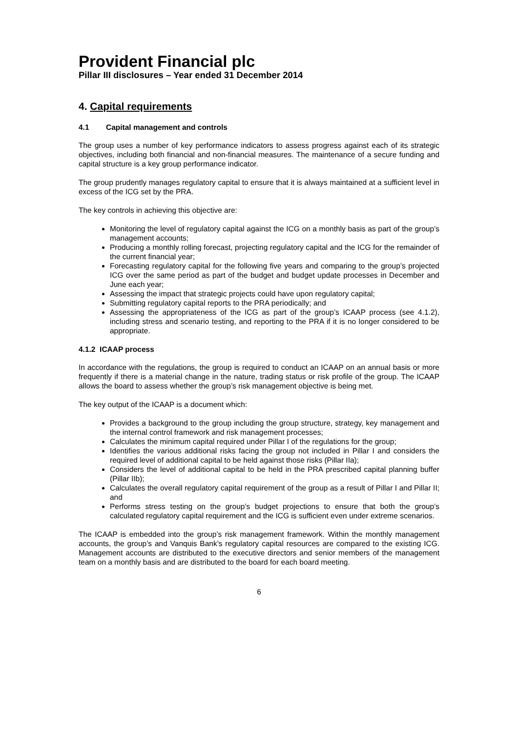Provident Financial plc
Pillar III disclosures – Year ended 31 December 2014
4. Capital requirements
4.1 Capital management and controls
The group uses a number of key performance indicators to assess progress against each of its strategic objectives, including both financial and non-financial measures. The maintenance of a secure funding and capital structure is a key group performance indicator.
The group prudently manages regulatory capital to ensure that it is always maintained at a sufficient level in excess of the ICG set by the PRA.
The key controls in achieving this objective are:
Monitoring the level of regulatory capital against the ICG on a monthly basis as part of the group’s management accounts;
Producing a monthly rolling forecast, projecting regulatory capital and the ICG for the remainder of the current financial year;
Forecasting regulatory capital for the following five years and comparing to the group’s projected ICG over the same period as part of the budget and budget update processes in December and June each year;
Assessing the impact that strategic projects could have upon regulatory capital;
Submitting regulatory capital reports to the PRA periodically; and
Assessing the appropriateness of the ICG as part of the group’s ICAAP process (see 4.1.2), including stress and scenario testing, and reporting to the PRA if it is no longer considered to be appropriate.
4.1.2 ICAAP process
In accordance with the regulations, the group is required to conduct an ICAAP on an annual basis or more frequently if there is a material change in the nature, trading status or risk profile of the group. The ICAAP allows the board to assess whether the group’s risk management objective is being met.
The key output of the ICAAP is a document which:
Provides a background to the group including the group structure, strategy, key management and the internal control framework and risk management processes;
Calculates the minimum capital required under Pillar I of the regulations for the group;
Identifies the various additional risks facing the group not included in Pillar I and considers the required level of additional capital to be held against those risks (Pillar IIa);
Considers the level of additional capital to be held in the PRA prescribed capital planning buffer (Pillar IIb);
Calculates the overall regulatory capital requirement of the group as a result of Pillar I and Pillar II; and
Performs stress testing on the group’s budget projections to ensure that both the group’s calculated regulatory capital requirement and the ICG is sufficient even under extreme scenarios.
The ICAAP is embedded into the group’s risk management framework. Within the monthly management accounts, the group’s and Vanquis Bank’s regulatory capital resources are compared to the existing ICG. Management accounts are distributed to the executive directors and senior members of the management team on a monthly basis and are distributed to the board for each board meeting.
6